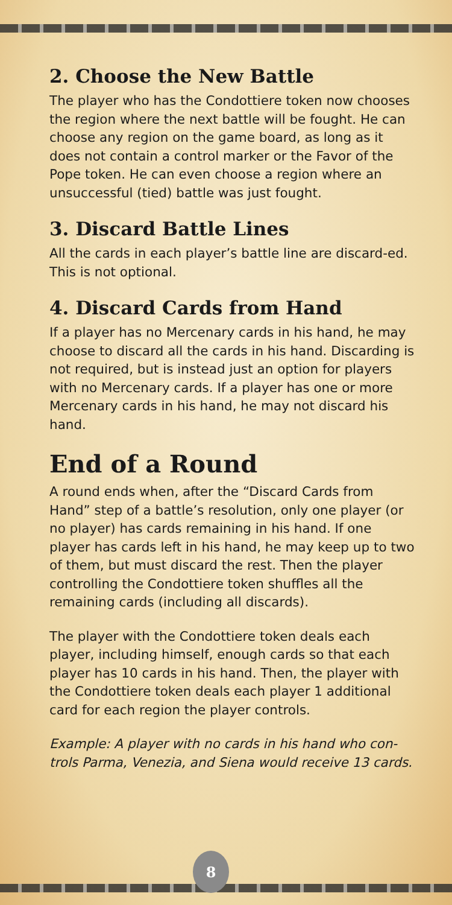2. Choose the New Battle
The player who has the Condottiere token now chooses the region where the next battle will be fought. He can choose any region on the game board, as long as it does not contain a control marker or the Favor of the Pope token. He can even choose a region where an unsuccessful (tied) battle was just fought.
3. Discard Battle Lines
All the cards in each player’s battle line are discard-ed. This is not optional.
4. Discard Cards from Hand
If a player has no Mercenary cards in his hand, he may choose to discard all the cards in his hand. Discarding is not required, but is instead just an option for players with no Mercenary cards. If a player has one or more Mercenary cards in his hand, he may not discard his hand.
End of a Round
A round ends when, after the “Discard Cards from Hand” step of a battle’s resolution, only one player (or no player) has cards remaining in his hand. If one player has cards left in his hand, he may keep up to two of them, but must discard the rest. Then the player controlling the Condottiere token shuffles all the remaining cards (including all discards).
The player with the Condottiere token deals each player, including himself, enough cards so that each player has 10 cards in his hand. Then, the player with the Condottiere token deals each player 1 additional card for each region the player controls.
Example: A player with no cards in his hand who con-trols Parma, Venezia, and Siena would receive 13 cards.
8